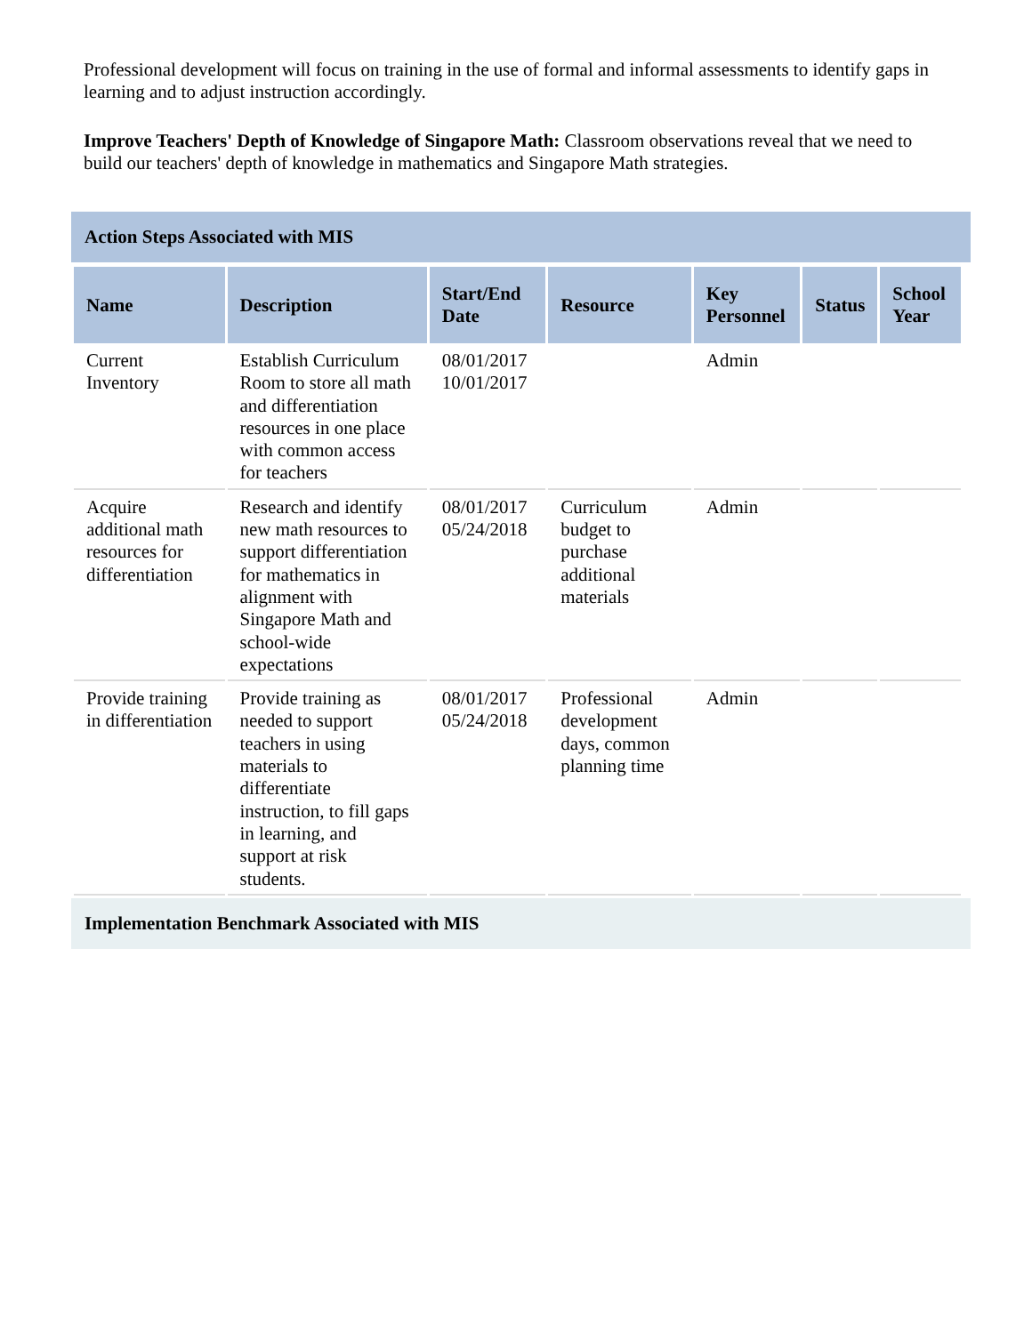Professional development will focus on training in the use of formal and informal assessments to identify gaps in learning and to adjust instruction accordingly.
Improve Teachers' Depth of Knowledge of Singapore Math: Classroom observations reveal that we need to build our teachers' depth of knowledge in mathematics and Singapore Math strategies.
Action Steps Associated with MIS
| Name | Description | Start/End Date | Resource | Key Personnel | Status | School Year |
| --- | --- | --- | --- | --- | --- | --- |
| Current Inventory | Establish Curriculum Room to store all math and differentiation resources in one place with common access for teachers | 08/01/2017 10/01/2017 | | Admin | | |
| Acquire additional math resources for differentiation | Research and identify new math resources to support differentiation for mathematics in alignment with Singapore Math and school-wide expectations | 08/01/2017 05/24/2018 | Curriculum budget to purchase additional materials | Admin | | |
| Provide training in differentiation | Provide training as needed to support teachers in using materials to differentiate instruction, to fill gaps in learning, and support at risk students. | 08/01/2017 05/24/2018 | Professional development days, common planning time | Admin | | |
Implementation Benchmark Associated with MIS